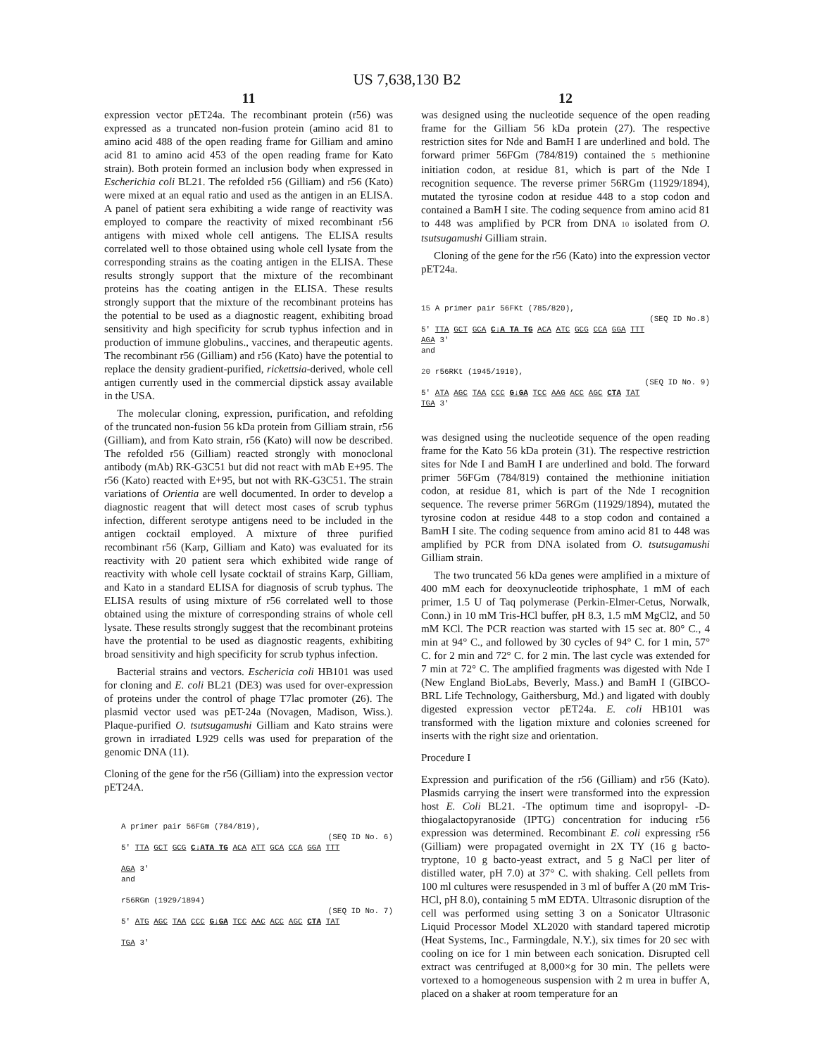US 7,638,130 B2
11
expression vector pET24a. The recombinant protein (r56) was expressed as a truncated non-fusion protein (amino acid 81 to amino acid 488 of the open reading frame for Gilliam and amino acid 81 to amino acid 453 of the open reading frame for Kato strain). Both protein formed an inclusion body when expressed in Escherichia coli BL21. The refolded r56 (Gilliam) and r56 (Kato) were mixed at an equal ratio and used as the antigen in an ELISA. A panel of patient sera exhibiting a wide range of reactivity was employed to compare the reactivity of mixed recombinant r56 antigens with mixed whole cell antigens. The ELISA results correlated well to those obtained using whole cell lysate from the corresponding strains as the coating antigen in the ELISA. These results strongly support that the mixture of the recombinant proteins has the coating antigen in the ELISA. These results strongly support that the mixture of the recombinant proteins has the potential to be used as a diagnostic reagent, exhibiting broad sensitivity and high specificity for scrub typhus infection and in production of immune globulins., vaccines, and therapeutic agents. The recombinant r56 (Gilliam) and r56 (Kato) have the potential to replace the density gradient-purified, rickettsia-derived, whole cell antigen currently used in the commercial dipstick assay available in the USA.
The molecular cloning, expression, purification, and refolding of the truncated non-fusion 56 kDa protein from Gilliam strain, r56 (Gilliam), and from Kato strain, r56 (Kato) will now be described. The refolded r56 (Gilliam) reacted strongly with monoclonal antibody (mAb) RK-G3C51 but did not react with mAb E+95. The r56 (Kato) reacted with E+95, but not with RK-G3C51. The strain variations of Orientia are well documented. In order to develop a diagnostic reagent that will detect most cases of scrub typhus infection, different serotype antigens need to be included in the antigen cocktail employed. A mixture of three purified recombinant r56 (Karp, Gilliam and Kato) was evaluated for its reactivity with 20 patient sera which exhibited wide range of reactivity with whole cell lysate cocktail of strains Karp, Gilliam, and Kato in a standard ELISA for diagnosis of scrub typhus. The ELISA results of using mixture of r56 correlated well to those obtained using the mixture of corresponding strains of whole cell lysate. These results strongly suggest that the recombinant proteins have the protential to be used as diagnostic reagents, exhibiting broad sensitivity and high specificity for scrub typhus infection.
Bacterial strains and vectors. Eschericia coli HB101 was used for cloning and E. coli BL21 (DE3) was used for over-expression of proteins under the control of phage T7lac promoter (26). The plasmid vector used was pET-24a (Novagen, Madison, Wiss.). Plaque-purified O. tsutsugamushi Gilliam and Kato strains were grown in irradiated L929 cells was used for preparation of the genomic DNA (11).
Cloning of the gene for the r56 (Gilliam) into the expression vector pET24A.
A primer pair 56FGm (784/819),
(SEQ ID No. 6)
5' TTA GCT GCG C↓ATA TG ACA ATT GCA CCA GGA TTT
AGA 3'
and
r56RGm (1929/1894)
(SEQ ID No. 7)
5' ATG AGC TAA CCC G↓GA TCC AAC ACC AGC CTA TAT
TGA 3'
12
was designed using the nucleotide sequence of the open reading frame for the Gilliam 56 kDa protein (27). The respective restriction sites for Nde and BamH I are underlined and bold. The forward primer 56FGm (784/819) contained the 5 methionine initiation codon, at residue 81, which is part of the Nde I recognition sequence. The reverse primer 56RGm (11929/1894), mutated the tyrosine codon at residue 448 to a stop codon and contained a BamH I site. The coding sequence from amino acid 81 to 448 was amplified by PCR from DNA 10 isolated from O. tsutsugamushi Gilliam strain.
Cloning of the gene for the r56 (Kato) into the expression vector pET24a.
15 A primer pair 56FKt (785/820),
(SEQ ID No.8)
5' TTA GCT GCA C↓A TA TG ACA ATC GCG CCA GGA TTT
AGA 3'
and
20 r56RKt (1945/1910),
(SEQ ID No. 9)
5' ATA AGC TAA CCC G↓GA TCC AAG ACC AGC CTA TAT
TGA 3'
was designed using the nucleotide sequence of the open reading frame for the Kato 56 kDa protein (31). The respective restriction sites for Nde I and BamH I are underlined and bold. The forward primer 56FGm (784/819) contained the methionine initiation codon, at residue 81, which is part of the Nde I recognition sequence. The reverse primer 56RGm (11929/1894), mutated the tyrosine codon at residue 448 to a stop codon and contained a BamH I site. The coding sequence from amino acid 81 to 448 was amplified by PCR from DNA isolated from O. tsutsugamushi Gilliam strain.
The two truncated 56 kDa genes were amplified in a mixture of 400 mM each for deoxynucleotide triphosphate, 1 mM of each primer, 1.5 U of Taq polymerase (Perkin-Elmer-Cetus, Norwalk, Conn.) in 10 mM Tris-HCl buffer, pH 8.3, 1.5 mM MgCl2, and 50 mM KCl. The PCR reaction was started with 15 sec at. 80° C., 4 min at 94° C., and followed by 30 cycles of 94° C. for 1 min, 57° C. for 2 min and 72° C. for 2 min. The last cycle was extended for 7 min at 72° C. The amplified fragments was digested with Nde I (New England BioLabs, Beverly, Mass.) and BamH I (GIBCO-BRL Life Technology, Gaithersburg, Md.) and ligated with doubly digested expression vector pET24a. E. coli HB101 was transformed with the ligation mixture and colonies screened for inserts with the right size and orientation.
Procedure I
Expression and purification of the r56 (Gilliam) and r56 (Kato). Plasmids carrying the insert were transformed into the expression host E. Coli BL21. -The optimum time and isopropyl- -D-thiogalactopyranoside (IPTG) concentration for inducing r56 expression was determined. Recombinant E. coli expressing r56 (Gilliam) were propagated overnight in 2X TY (16 g bacto-tryptone, 10 g bacto-yeast extract, and 5 g NaCl per liter of distilled water, pH 7.0) at 37° C. with shaking. Cell pellets from 100 ml cultures were resuspended in 3 ml of buffer A (20 mM Tris-HCl, pH 8.0), containing 5 mM EDTA. Ultrasonic disruption of the cell was performed using setting 3 on a Sonicator Ultrasonic Liquid Processor Model XL2020 with standard tapered microtip (Heat Systems, Inc., Farmingdale, N.Y.), six times for 20 sec with cooling on ice for 1 min between each sonication. Disrupted cell extract was centrifuged at 8,000×g for 30 min. The pellets were vortexed to a homogeneous suspension with 2 m urea in buffer A, placed on a shaker at room temperature for an